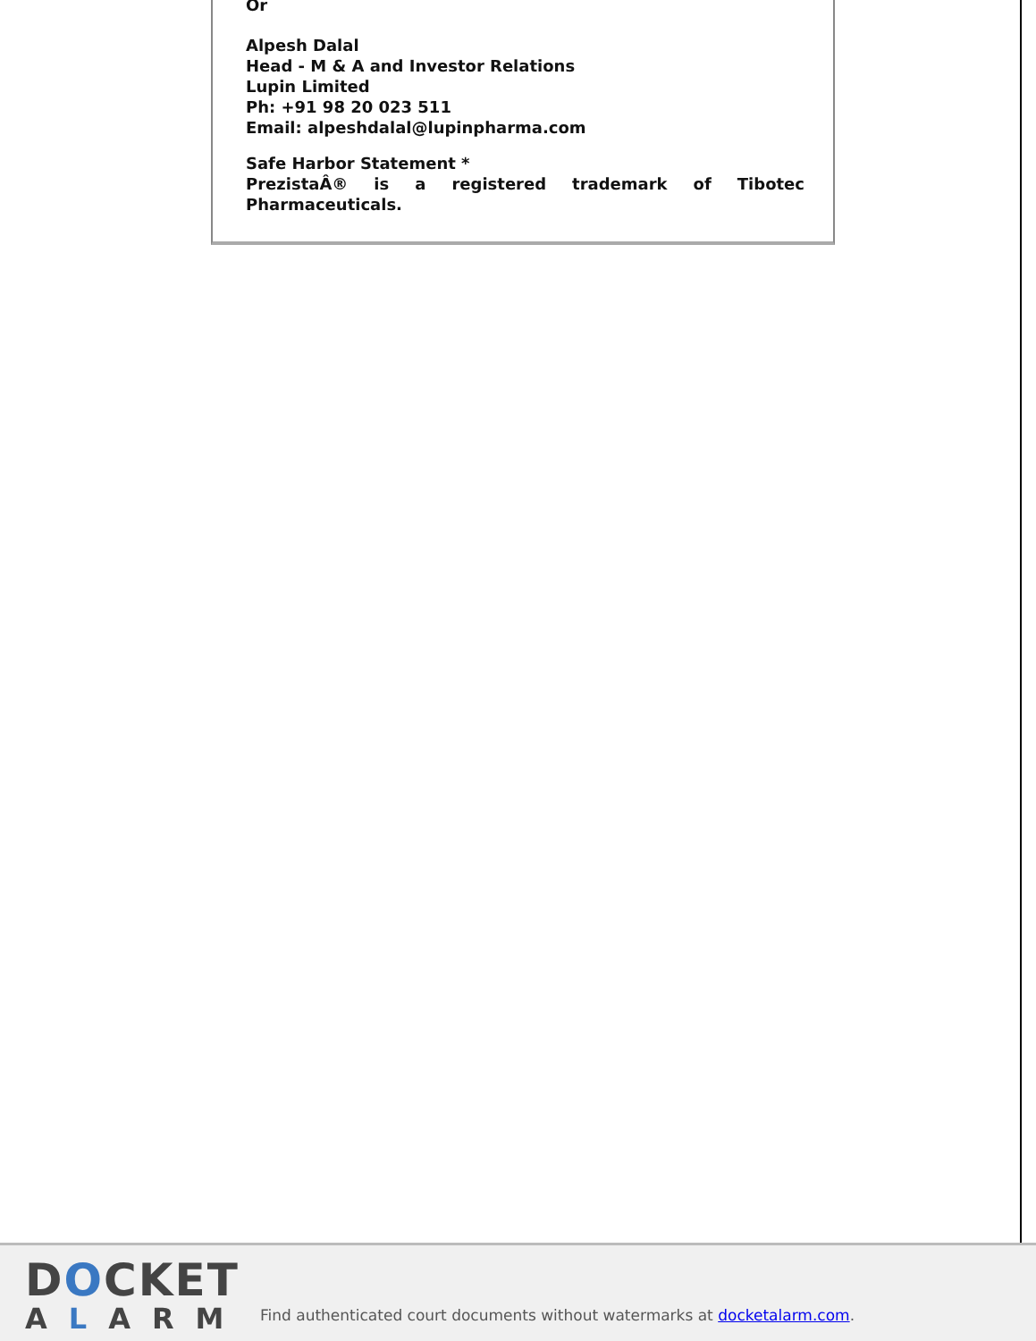Or
Alpesh Dalal
Head - M & A and Investor Relations
Lupin Limited
Ph: +91 98 20 023 511
Email: alpeshdalal@lupinpharma.com
Safe Harbor Statement *
PrezistaÂ® is a registered trademark of Tibotec
Pharmaceuticals.
DOCKET
ALARM
Find authenticated court documents without watermarks at docketalarm.com.